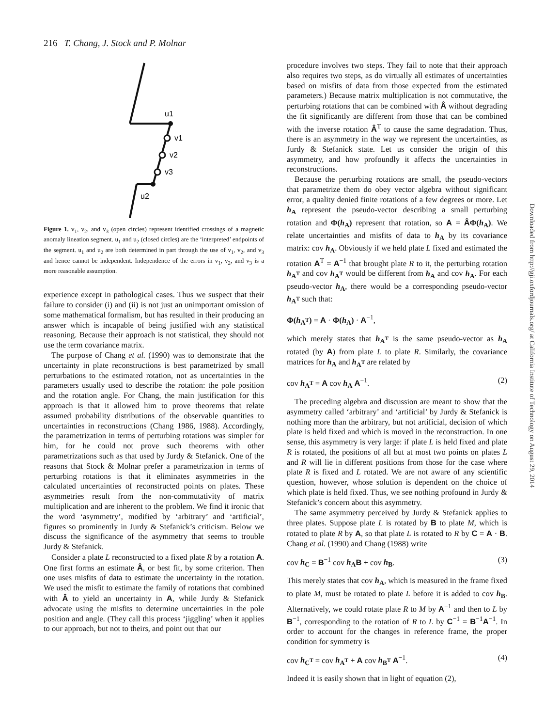216 T. Chang, J. Stock and P. Molnar
u1
v1
v2
v3
u2
Figure 1. v<sub>1</sub>, v<sub>2</sub>, and v<sub>3</sub> (open circles) represent identified crossings of a magnetic anomaly lineation segment. u<sub>1</sub> and u<sub>2</sub> (closed circles) are the ‘interpreted’ endpoints of the segment. u<sub>1</sub> and u<sub>2</sub> are both determined in part through the use of v<sub>1</sub>, v<sub>2</sub>, and v<sub>3</sub> and hence cannot be independent. Independence of the errors in v<sub>1</sub>, v<sub>2</sub>, and v<sub>3</sub> is a more reasonable assumption.
experience except in pathological cases. Thus we suspect that their failure to consider (i) and (ii) is not just an unimportant omission of some mathematical formalism, but has resulted in their producing an answer which is incapable of being justified with any statistical reasoning. Because their approach is not statistical, they should not use the term covariance matrix.
The purpose of Chang et al. (1990) was to demonstrate that the uncertainty in plate reconstructions is best parametrized by small perturbations to the estimated rotation, not as uncertainties in the parameters usually used to describe the rotation: the pole position and the rotation angle. For Chang, the main justification for this approach is that it allowed him to prove theorems that relate assumed probability distributions of the observable quantities to uncertainties in reconstructions (Chang 1986, 1988). Accordingly, the parametrization in terms of perturbing rotations was simpler for him, for he could not prove such theorems with other parametrizations such as that used by Jurdy & Stefanick. One of the reasons that Stock & Molnar prefer a parametrization in terms of perturbing rotations is that it eliminates asymmetries in the calculated uncertainties of reconstructed points on plates. These asymmetries result from the non-commutativity of matrix multiplication and are inherent to the problem. We find it ironic that the word ‘asymmetry’, modified by ‘arbitrary’ and ‘artificial’, figures so prominently in Jurdy & Stefanick’s criticism. Below we discuss the significance of the asymmetry that seems to trouble Jurdy & Stefanick.
Consider a plate L reconstructed to a fixed plate R by a rotation A. One first forms an estimate Â, or best fit, by some criterion. Then one uses misfits of data to estimate the uncertainty in the rotation. We used the misfit to estimate the family of rotations that combined with Â to yield an uncertainty in A, while Jurdy & Stefanick advocate using the misfits to determine uncertainties in the pole position and angle. (They call this process ‘jiggling’ when it applies to our approach, but not to theirs, and point out that our
procedure involves two steps. They fail to note that their approach also requires two steps, as do virtually all estimates of uncertainties based on misfits of data from those expected from the estimated parameters.) Because matrix multiplication is not commutative, the perturbing rotations that can be combined with Â without degrading the fit significantly are different from those that can be combined with the inverse rotation Â<sup>T</sup> to cause the same degradation. Thus, there is an asymmetry in the way we represent the uncertainties, as Jurdy & Stefanick state. Let us consider the origin of this asymmetry, and how profoundly it affects the uncertainties in reconstructions.
Because the perturbing rotations are small, the pseudo-vectors that parametrize them do obey vector algebra without significant error, a quality denied finite rotations of a few degrees or more. Let h<sub>A</sub> represent the pseudo-vector describing a small perturbing rotation and Φ(h<sub>A</sub>) represent that rotation, so A = ÂΦ(h<sub>A</sub>). We relate uncertainties and misfits of data to h<sub>A</sub> by its covariance matrix: cov h<sub>A</sub>. Obviously if we held plate L fixed and estimated the rotation A<sup>T</sup> = A<sup>−1</sup> that brought plate R to it, the perturbing rotation h<sub>A<sup>T</sup></sub> and cov h<sub>A<sup>T</sup></sub> would be different from h<sub>A</sub> and cov h<sub>A</sub>. For each pseudo-vector h<sub>A</sub>, there would be a corresponding pseudo-vector h<sub>A<sup>T</sup></sub> such that:
Φ(h<sub>A<sup>T</sup></sub>) = A · Φ(h<sub>A</sub>) · A<sup>−1</sup>,
which merely states that h<sub>A<sup>T</sup></sub> is the same pseudo-vector as h<sub>A</sub> rotated (by A) from plate L to plate R. Similarly, the covariance matrices for h<sub>A</sub> and h<sub>A<sup>T</sup></sub> are related by
cov h<sub>A<sup>T</sup></sub> = A cov h<sub>A</sub> A<sup>−1</sup>. (2)
The preceding algebra and discussion are meant to show that the asymmetry called ‘arbitrary’ and ‘artificial’ by Jurdy & Stefanick is nothing more than the arbitrary, but not artificial, decision of which plate is held fixed and which is moved in the reconstruction. In one sense, this asymmetry is very large: if plate L is held fixed and plate R is rotated, the positions of all but at most two points on plates L and R will lie in different positions from those for the case where plate R is fixed and L rotated. We are not aware of any scientific question, however, whose solution is dependent on the choice of which plate is held fixed. Thus, we see nothing profound in Jurdy & Stefanick’s concern about this asymmetry.
The same asymmetry perceived by Jurdy & Stefanick applies to three plates. Suppose plate L is rotated by B to plate M, which is rotated to plate R by A, so that plate L is rotated to R by C = A · B. Chang et al. (1990) and Chang (1988) write
cov h<sub>C</sub> = B<sup>−1</sup> cov h<sub>A</sub> B + cov h<sub>B</sub>. (3)
This merely states that cov h<sub>A</sub>, which is measured in the frame fixed to plate M, must be rotated to plate L before it is added to cov h<sub>B</sub>. Alternatively, we could rotate plate R to M by A<sup>−1</sup> and then to L by B<sup>−1</sup>, corresponding to the rotation of R to L by C<sup>−1</sup> = B<sup>−1</sup>A<sup>−1</sup>. In order to account for the changes in reference frame, the proper condition for symmetry is
cov h<sub>C<sup>T</sup></sub> = cov h<sub>A<sup>T</sup></sub> + A cov h<sub>B<sup>T</sup></sub> A<sup>−1</sup>. (4)
Indeed it is easily shown that in light of equation (2),
Downloaded from http://gji.oxfordjournals.org/ at California Institute of Technology on August 29, 2014